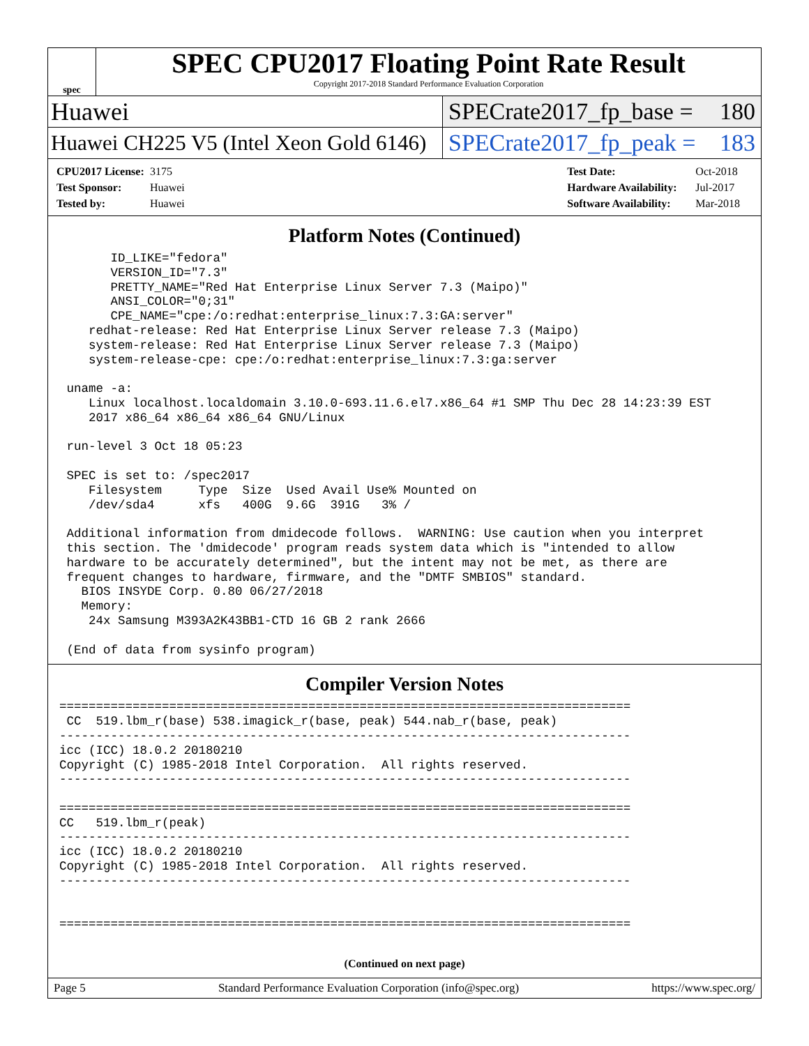spec
SPEC CPU2017 Floating Point Rate Result
Copyright 2017-2018 Standard Performance Evaluation Corporation
Huawei SPECrate2017_fp_base = 180
Huawei CH225 V5 (Intel Xeon Gold 6146)
SPECrate2017_fp_peak = 183
CPU2017 License: 3175
Test Sponsor: Huawei
Tested by: Huawei
Test Date: Oct-2018
Hardware Availability: Jul-2017
Software Availability: Mar-2018
Platform Notes (Continued)
       ID_LIKE="fedora"
       VERSION_ID="7.3"
       PRETTY_NAME="Red Hat Enterprise Linux Server 7.3 (Maipo)"
       ANSI_COLOR="0;31"
       CPE_NAME="cpe:/o:redhat:enterprise_linux:7.3:GA:server"
    redhat-release: Red Hat Enterprise Linux Server release 7.3 (Maipo)
    system-release: Red Hat Enterprise Linux Server release 7.3 (Maipo)
    system-release-cpe: cpe:/o:redhat:enterprise_linux:7.3:ga:server

 uname -a:
    Linux localhost.localdomain 3.10.0-693.11.6.el7.x86_64 #1 SMP Thu Dec 28 14:23:39 EST
    2017 x86_64 x86_64 x86_64 GNU/Linux

 run-level 3 Oct 18 05:23

 SPEC is set to: /spec2017
    Filesystem     Type  Size  Used Avail Use% Mounted on
    /dev/sda4      xfs   400G  9.6G  391G   3% /

 Additional information from dmidecode follows.  WARNING: Use caution when you interpret
 this section. The 'dmidecode' program reads system data which is "intended to allow
 hardware to be accurately determined", but the intent may not be met, as there are
 frequent changes to hardware, firmware, and the "DMTF SMBIOS" standard.
   BIOS INSYDE Corp. 0.80 06/27/2018
   Memory:
    24x Samsung M393A2K43BB1-CTD 16 GB 2 rank 2666

 (End of data from sysinfo program)
Compiler Version Notes
==============================================================================
 CC  519.lbm_r(base) 538.imagick_r(base, peak) 544.nab_r(base, peak)
------------------------------------------------------------------------------
icc (ICC) 18.0.2 20180210
Copyright (C) 1985-2018 Intel Corporation.  All rights reserved.
------------------------------------------------------------------------------

==============================================================================
CC   519.lbm_r(peak)
------------------------------------------------------------------------------
icc (ICC) 18.0.2 20180210
Copyright (C) 1985-2018 Intel Corporation.  All rights reserved.
------------------------------------------------------------------------------


==============================================================================
(Continued on next page)
Page 5 Standard Performance Evaluation Corporation (info@spec.org) https://www.spec.org/